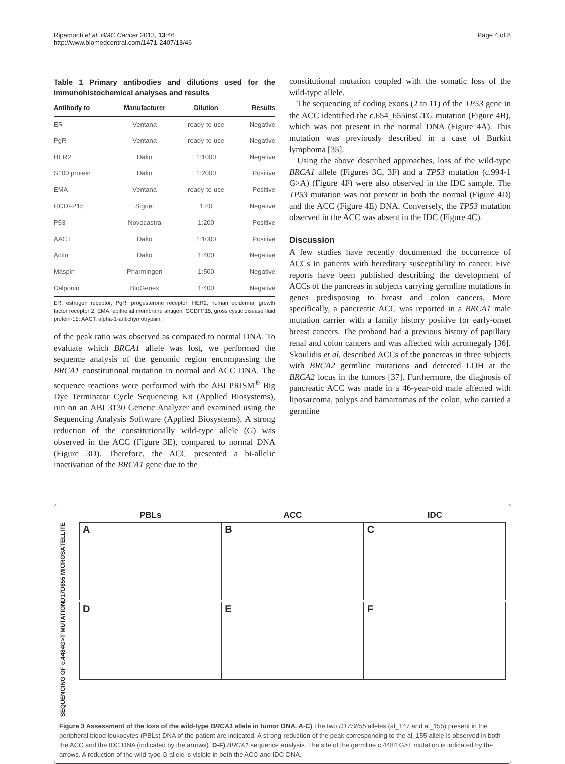Ripamonti et al. BMC Cancer 2013, 13:46
http://www.biomedcentral.com/1471-2407/13/46
Page 4 of 8
Table 1 Primary antibodies and dilutions used for the immunohistochemical analyses and results
| Antibody to | Manufacturer | Dilution | Results |
| --- | --- | --- | --- |
| ER | Ventana | ready-to-use | Negative |
| PgR | Ventana | ready-to-use | Negative |
| HER2 | Dako | 1:1000 | Negative |
| S100 protein | Dako | 1:2000 | Positive |
| EMA | Ventana | ready-to-use | Positive |
| GCDFP15 | Signet | 1:20 | Negative |
| P53 | Novocastra | 1:200 | Positive |
| AACT | Dako | 1:1000 | Positive |
| Actin | Dako | 1:400 | Negative |
| Maspin | Pharmingen | 1:500 | Negative |
| Calponin | BioGenex | 1:400 | Negative |
ER, estrogen receptor; PgR, progesterone receptor; HER2, human epidermal growth factor receptor 2; EMA, epithelial membrane antigen; GCDFP15, gross cystic disease fluid protein-15; AACT, alpha-1-antichymotrypsin.
of the peak ratio was observed as compared to normal DNA. To evaluate which BRCA1 allele was lost, we performed the sequence analysis of the genomic region encompassing the BRCA1 constitutional mutation in normal and ACC DNA. The sequence reactions were performed with the ABI PRISM<sup>®</sup> Big Dye Terminator Cycle Sequencing Kit (Applied Biosystems), run on an ABI 3130 Genetic Analyzer and examined using the Sequencing Analysis Software (Applied Biosystems). A strong reduction of the constitutionally wild-type allele (G) was observed in the ACC (Figure 3E), compared to normal DNA (Figure 3D). Therefore, the ACC presented a bi-allelic inactivation of the BRCA1 gene due to the
constitutional mutation coupled with the somatic loss of the wild-type allele.
The sequencing of coding exons (2 to 11) of the TP53 gene in the ACC identified the c.654_655insGTG mutation (Figure 4B), which was not present in the normal DNA (Figure 4A). This mutation was previously described in a case of Burkitt lymphoma [35].
Using the above described approaches, loss of the wild-type BRCA1 allele (Figures 3C, 3F) and a TP53 mutation (c.994-1 G>A) (Figure 4F) were also observed in the IDC sample. The TP53 mutation was not present in both the normal (Figure 4D) and the ACC (Figure 4E) DNA. Conversely, the TP53 mutation observed in the ACC was absent in the IDC (Figure 4C).
Discussion
A few studies have recently documented the occurrence of ACCs in patients with hereditary susceptibility to cancer. Five reports have been published describing the development of ACCs of the pancreas in subjects carrying germline mutations in genes predisposing to breast and colon cancers. More specifically, a pancreatic ACC was reported in a BRCA1 male mutation carrier with a family history positive for early-onset breast cancers. The proband had a previous history of papillary renal and colon cancers and was affected with acromegaly [36]. Skoulidis et al. described ACCs of the pancreas in three subjects with BRCA2 germline mutations and detected LOH at the BRCA2 locus in the tumors [37]. Furthermore, the diagnosis of pancreatic ACC was made in a 46-year-old male affected with liposarcoma, polyps and hamartomas of the colon, who carried a germline
PBLs
ACC
IDC
D17D855 MICROSATELLITE
A
B
C
SEQUENCING OF c.4484G>T MUTATION
D
E
F
Figure 3 Assessment of the loss of the wild-type BRCA1 allele in tumor DNA. A-C) The two D17S855 alleles (al_147 and al_155) present in the peripheral blood leukocytes (PBLs) DNA of the patient are indicated. A strong reduction of the peak corresponding to the al_155 allele is observed in both the ACC and the IDC DNA (indicated by the arrows). D-F) BRCA1 sequence analysis. The site of the germline c.4484 G>T mutation is indicated by the arrows. A reduction of the wild-type G allele is visible in both the ACC and IDC DNA.